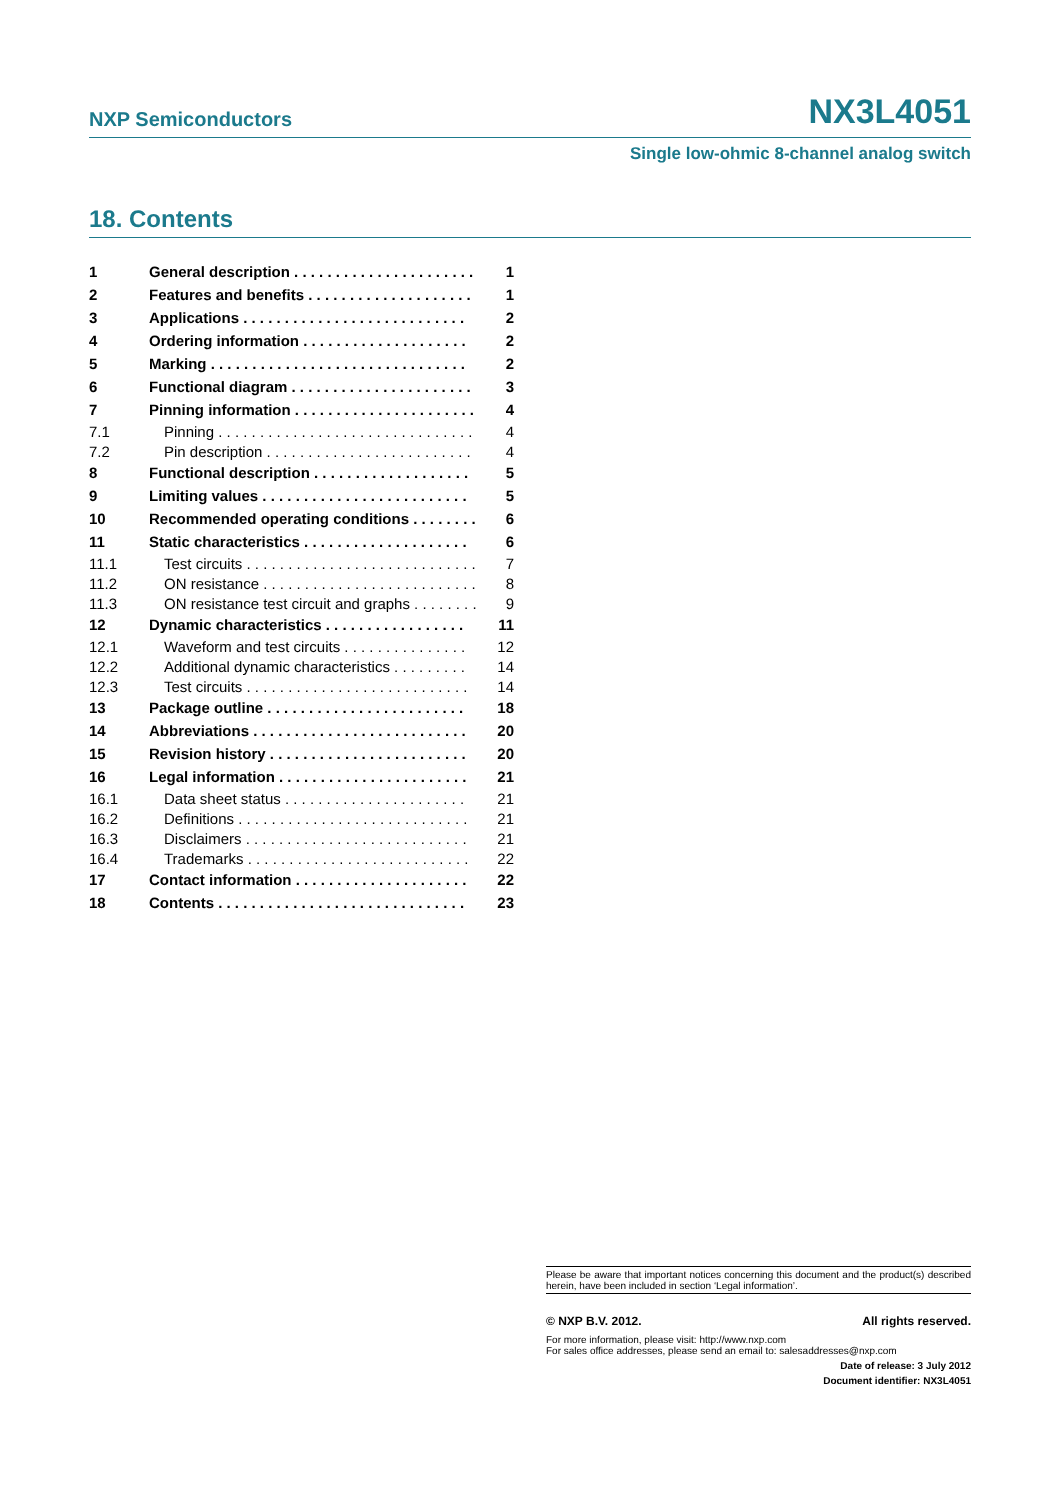NXP Semiconductors NX3L4051
Single low-ohmic 8-channel analog switch
18. Contents
| 1 | General description . . . . . . . . . . . . . . . . . . . . . . | 1 |
| 2 | Features and benefits . . . . . . . . . . . . . . . . . . . . | 1 |
| 3 | Applications . . . . . . . . . . . . . . . . . . . . . . . . . . . | 2 |
| 4 | Ordering information . . . . . . . . . . . . . . . . . . . . | 2 |
| 5 | Marking . . . . . . . . . . . . . . . . . . . . . . . . . . . . . . . | 2 |
| 6 | Functional diagram . . . . . . . . . . . . . . . . . . . . . . | 3 |
| 7 | Pinning information . . . . . . . . . . . . . . . . . . . . . . | 4 |
| 7.1 | Pinning . . . . . . . . . . . . . . . . . . . . . . . . . . . . . . . | 4 |
| 7.2 | Pin description . . . . . . . . . . . . . . . . . . . . . . . . . | 4 |
| 8 | Functional description . . . . . . . . . . . . . . . . . . . | 5 |
| 9 | Limiting values . . . . . . . . . . . . . . . . . . . . . . . . . | 5 |
| 10 | Recommended operating conditions . . . . . . . . | 6 |
| 11 | Static characteristics . . . . . . . . . . . . . . . . . . . . | 6 |
| 11.1 | Test circuits . . . . . . . . . . . . . . . . . . . . . . . . . . . . | 7 |
| 11.2 | ON resistance . . . . . . . . . . . . . . . . . . . . . . . . . . | 8 |
| 11.3 | ON resistance test circuit and graphs . . . . . . . . | 9 |
| 12 | Dynamic characteristics . . . . . . . . . . . . . . . . . | 11 |
| 12.1 | Waveform and test circuits . . . . . . . . . . . . . . . | 12 |
| 12.2 | Additional dynamic characteristics . . . . . . . . . | 14 |
| 12.3 | Test circuits . . . . . . . . . . . . . . . . . . . . . . . . . . . | 14 |
| 13 | Package outline . . . . . . . . . . . . . . . . . . . . . . . . | 18 |
| 14 | Abbreviations . . . . . . . . . . . . . . . . . . . . . . . . . . | 20 |
| 15 | Revision history . . . . . . . . . . . . . . . . . . . . . . . . | 20 |
| 16 | Legal information . . . . . . . . . . . . . . . . . . . . . . . | 21 |
| 16.1 | Data sheet status . . . . . . . . . . . . . . . . . . . . . . | 21 |
| 16.2 | Definitions . . . . . . . . . . . . . . . . . . . . . . . . . . . . | 21 |
| 16.3 | Disclaimers . . . . . . . . . . . . . . . . . . . . . . . . . . . | 21 |
| 16.4 | Trademarks . . . . . . . . . . . . . . . . . . . . . . . . . . . | 22 |
| 17 | Contact information . . . . . . . . . . . . . . . . . . . . . | 22 |
| 18 | Contents . . . . . . . . . . . . . . . . . . . . . . . . . . . . . . | 23 |
Please be aware that important notices concerning this document and the product(s) described herein, have been included in section ‘Legal information’.
© NXP B.V. 2012. All rights reserved.
For more information, please visit: http://www.nxp.com
For sales office addresses, please send an email to: salesaddresses@nxp.com
Date of release: 3 July 2012
Document identifier: NX3L4051